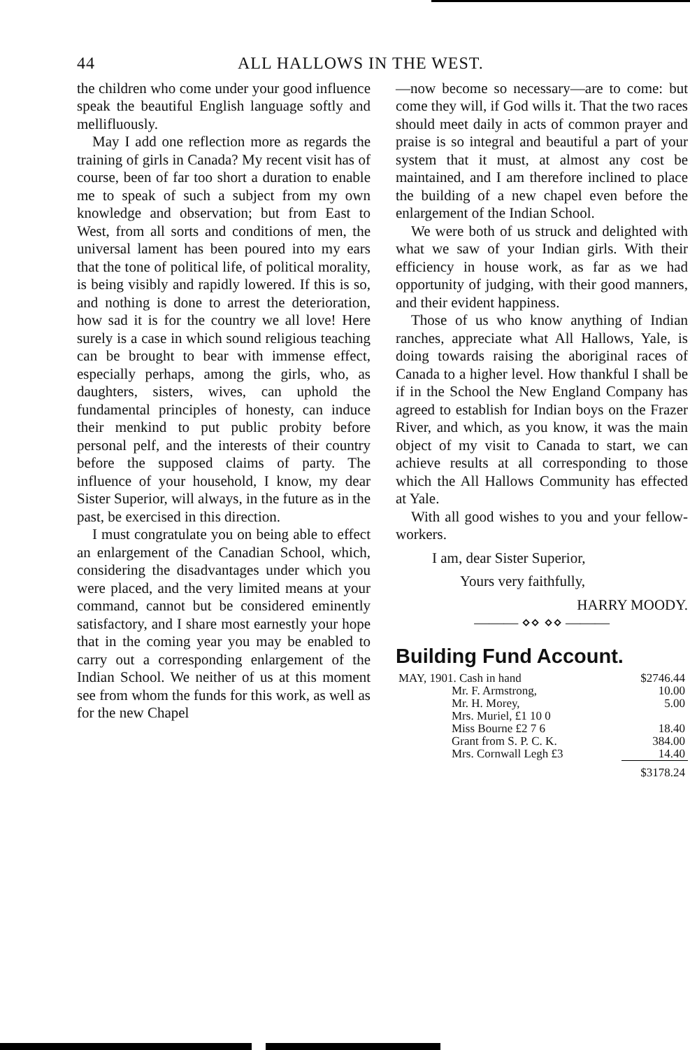44 ALL HALLOWS IN THE WEST.
the children who come under your good influence speak the beautiful English language softly and mellifluously.
May I add one reflection more as regards the training of girls in Canada? My recent visit has of course, been of far too short a duration to enable me to speak of such a subject from my own knowledge and observation; but from East to West, from all sorts and conditions of men, the universal lament has been poured into my ears that the tone of political life, of political morality, is being visibly and rapidly lowered. If this is so, and nothing is done to arrest the deterioration, how sad it is for the country we all love! Here surely is a case in which sound religious teaching can be brought to bear with immense effect, especially perhaps, among the girls, who, as daughters, sisters, wives, can uphold the fundamental principles of honesty, can induce their menkind to put public probity before personal pelf, and the interests of their country before the supposed claims of party. The influence of your household, I know, my dear Sister Superior, will always, in the future as in the past, be exercised in this direction.
I must congratulate you on being able to effect an enlargement of the Canadian School, which, considering the disadvantages under which you were placed, and the very limited means at your command, cannot but be considered eminently satisfactory, and I share most earnestly your hope that in the coming year you may be enabled to carry out a corresponding enlargement of the Indian School. We neither of us at this moment see from whom the funds for this work, as well as for the new Chapel
—now become so necessary—are to come: but come they will, if God wills it. That the two races should meet daily in acts of common prayer and praise is so integral and beautiful a part of your system that it must, at almost any cost be maintained, and I am therefore inclined to place the building of a new chapel even before the enlargement of the Indian School.
We were both of us struck and delighted with what we saw of your Indian girls. With their efficiency in house work, as far as we had opportunity of judging, with their good manners, and their evident happiness.
Those of us who know anything of Indian ranches, appreciate what All Hallows, Yale, is doing towards raising the aboriginal races of Canada to a higher level. How thankful I shall be if in the School the New England Company has agreed to establish for Indian boys on the Frazer River, and which, as you know, it was the main object of my visit to Canada to start, we can achieve results at all corresponding to those which the All Hallows Community has effected at Yale.
With all good wishes to you and your fellow-workers.
I am, dear Sister Superior,
Yours very faithfully,
HARRY MOODY.
——— ⋄⋄ ⋄⋄ ———
Building Fund Account.
| MAY, 1901. Cash in hand | $2746.44 |
| Mr. F. Armstrong, | 10.00 |
| Mr. H. Morey, | 5.00 |
| Mrs. Muriel, £1 10 0 | |
| Miss Bourne £2 7 6 | 18.40 |
| Grant from S. P. C. K. | 384.00 |
| Mrs. Cornwall Legh £3 | 14.40 |
| | $3178.24 |